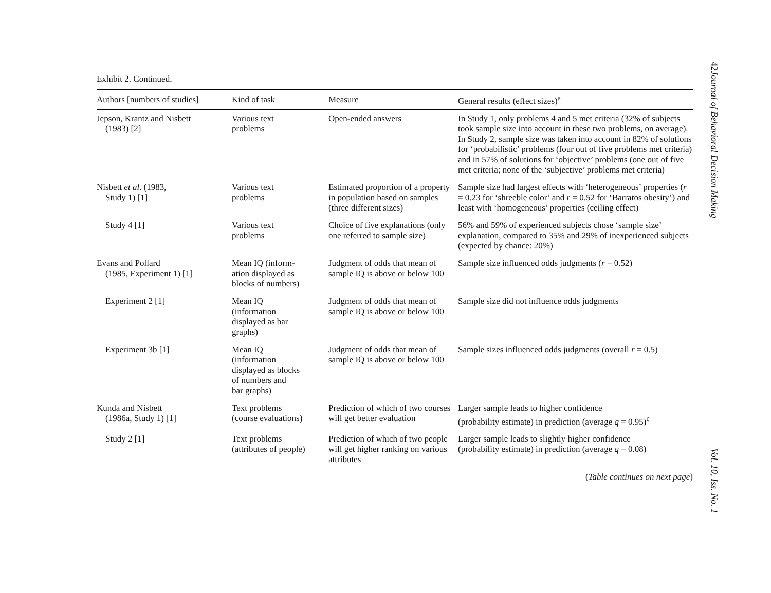Exhibit 2. Continued.
| Authors [numbers of studies] | Kind of task | Measure | General results (effect sizes)<sup>a</sup> |
| --- | --- | --- | --- |
| Jepson, Krantz and Nisbett (1983) [2] | Various text problems | Open-ended answers | In Study 1, only problems 4 and 5 met criteria (32% of subjects took sample size into account in these two problems, on average). In Study 2, sample size was taken into account in 82% of solutions for ‘probabilistic’ problems (four out of five problems met criteria) and in 57% of solutions for ‘objective’ problems (one out of five met criteria; none of the ‘subjective’ problems met criteria) |
| Nisbett et al . (1983, Study 1) [1] | Various text problems | Estimated proportion of a property in population based on samples (three different sizes) | Sample size had largest effects with ‘heterogeneous’ properties ( r = 0.23 for ‘shreeble color’ and r = 0.52 for ‘Barratos obesity’) and least with ‘homogeneous’ properties (ceiling effect) |
| Study 4 [1] | Various text problems | Choice of five explanations (only one referred to sample size) | 56% and 59% of experienced subjects chose ‘sample size’ explanation, compared to 35% and 29% of inexperienced subjects (expected by chance: 20%) |
| Evans and Pollard (1985, Experiment 1) [1] | Mean IQ (inform- ation displayed as blocks of numbers) | Judgment of odds that mean of sample IQ is above or below 100 | Sample size influenced odds judgments ( r = 0.52) |
| Experiment 2 [1] | Mean IQ (information displayed as bar graphs) | Judgment of odds that mean of sample IQ is above or below 100 | Sample size did not influence odds judgments |
| Experiment 3b [1] | Mean IQ (information displayed as blocks of numbers and bar graphs) | Judgment of odds that mean of sample IQ is above or below 100 | Sample sizes influenced odds judgments (overall r = 0.5) |
| Kunda and Nisbett (1986a, Study 1) [1] | Text problems (course evaluations) | Prediction of which of two courses will get better evaluation | Larger sample leads to higher confidence (probability estimate) in prediction (average q = 0.95)<sup>c</sup> |
| Study 2 [1] | Text problems (attributes of people) | Prediction of which of two people will get higher ranking on various attributes | Larger sample leads to slightly higher confidence (probability estimate) in prediction (average q = 0.08) |
(Table continues on next page)
42 Journal of Behavioral Decision Making Vol. 10, Iss. No. 1